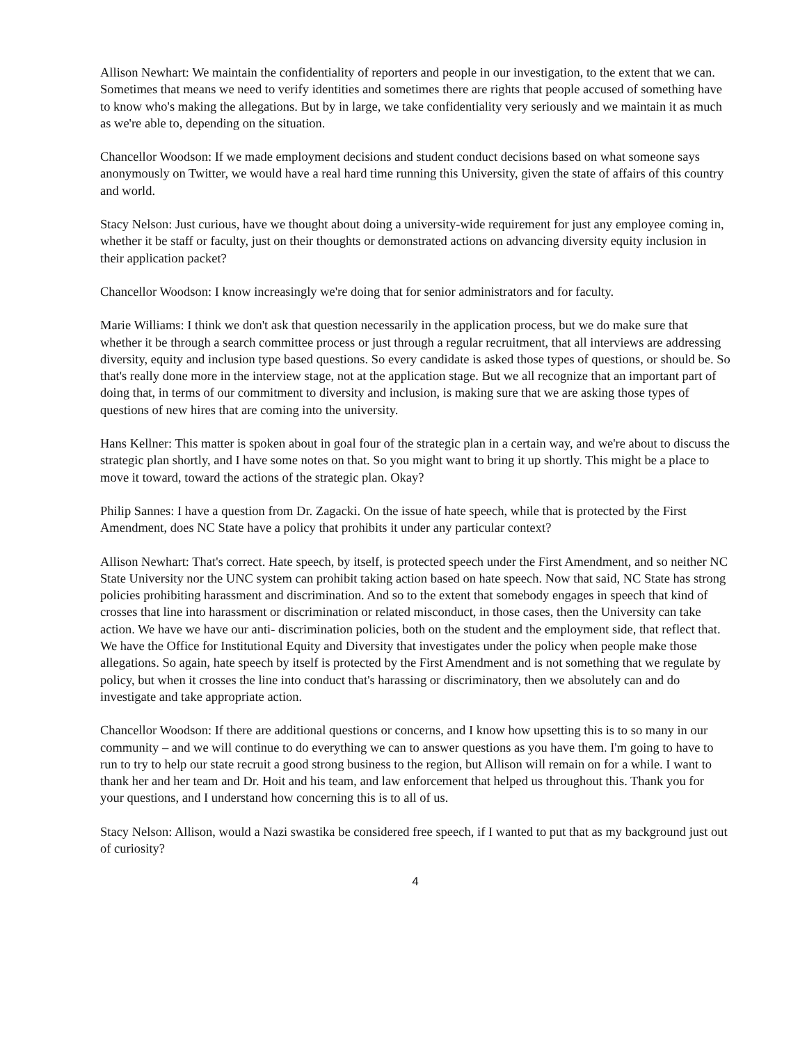Allison Newhart: We maintain the confidentiality of reporters and people in our investigation, to the extent that we can. Sometimes that means we need to verify identities and sometimes there are rights that people accused of something have to know who's making the allegations. But by in large, we take confidentiality very seriously and we maintain it as much as we're able to, depending on the situation.
Chancellor Woodson: If we made employment decisions and student conduct decisions based on what someone says anonymously on Twitter, we would have a real hard time running this University, given the state of affairs of this country and world.
Stacy Nelson: Just curious, have we thought about doing a university-wide requirement for just any employee coming in, whether it be staff or faculty, just on their thoughts or demonstrated actions on advancing diversity equity inclusion in their application packet?
Chancellor Woodson: I know increasingly we're doing that for senior administrators and for faculty.
Marie Williams: I think we don't ask that question necessarily in the application process, but we do make sure that whether it be through a search committee process or just through a regular recruitment, that all interviews are addressing diversity, equity and inclusion type based questions. So every candidate is asked those types of questions, or should be. So that's really done more in the interview stage, not at the application stage. But we all recognize that an important part of doing that, in terms of our commitment to diversity and inclusion, is making sure that we are asking those types of questions of new hires that are coming into the university.
Hans Kellner: This matter is spoken about in goal four of the strategic plan in a certain way, and we're about to discuss the strategic plan shortly, and I have some notes on that. So you might want to bring it up shortly. This might be a place to move it toward, toward the actions of the strategic plan. Okay?
Philip Sannes: I have a question from Dr. Zagacki. On the issue of hate speech, while that is protected by the First Amendment, does NC State have a policy that prohibits it under any particular context?
Allison Newhart: That's correct. Hate speech, by itself, is protected speech under the First Amendment, and so neither NC State University nor the UNC system can prohibit taking action based on hate speech. Now that said, NC State has strong policies prohibiting harassment and discrimination. And so to the extent that somebody engages in speech that kind of crosses that line into harassment or discrimination or related misconduct, in those cases, then the University can take action. We have we have our anti- discrimination policies, both on the student and the employment side, that reflect that. We have the Office for Institutional Equity and Diversity that investigates under the policy when people make those allegations. So again, hate speech by itself is protected by the First Amendment and is not something that we regulate by policy, but when it crosses the line into conduct that's harassing or discriminatory, then we absolutely can and do investigate and take appropriate action.
Chancellor Woodson: If there are additional questions or concerns, and I know how upsetting this is to so many in our community – and we will continue to do everything we can to answer questions as you have them. I'm going to have to run to try to help our state recruit a good strong business to the region, but Allison will remain on for a while. I want to thank her and her team and Dr. Hoit and his team, and law enforcement that helped us throughout this. Thank you for your questions, and I understand how concerning this is to all of us.
Stacy Nelson: Allison, would a Nazi swastika be considered free speech, if I wanted to put that as my background just out of curiosity?
4